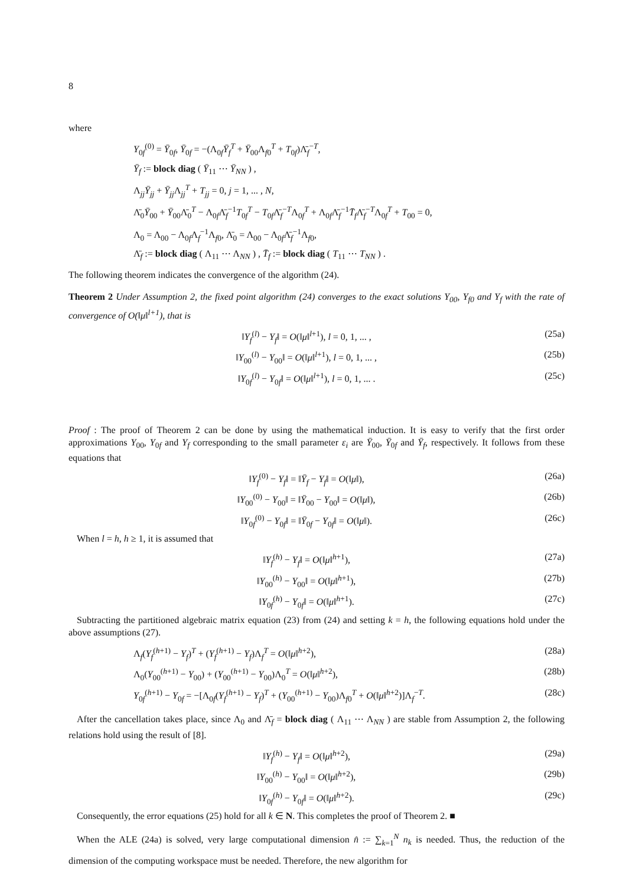8
where
Y<sub>0f</sub><sup>(0)</sup> = Ȳ<sub>0f</sub>, Ȳ<sub>0f</sub> = −(Λ<sub>0f</sub>Ȳ<sub>f</sub><sup>T</sup> + Ȳ<sub>00</sub>Λ<sub>f0</sub><sup>T</sup> + T<sub>0f</sub>)Λ̄<sub>f</sub><sup>−T</sup>,
Ȳ<sub>f</sub> := block diag ( Ȳ<sub>11</sub> ⋯ Ȳ<sub>NN</sub> ) ,
Λ<sub>jj</sub>Ȳ<sub>jj</sub> + Ȳ<sub>jj</sub>Λ<sub>jj</sub><sup>T</sup> + T<sub>jj</sub> = 0, j = 1, ... , N,
Λ̄<sub>0</sub>Ȳ<sub>00</sub> + Ȳ<sub>00</sub>Λ̄<sub>0</sub><sup>T</sup> − Λ<sub>0f</sub>Λ̄<sub>f</sub><sup>−1</sup>T<sub>0f</sub><sup>T</sup> − T<sub>0f</sub>Λ̄<sub>f</sub><sup>−T</sup>Λ<sub>0f</sub><sup>T</sup> + Λ<sub>0f</sub>Λ̄<sub>f</sub><sup>−1</sup>T̄<sub>f</sub>Λ̄<sub>f</sub><sup>−T</sup>Λ<sub>0f</sub><sup>T</sup> + T<sub>00</sub> = 0,
Λ<sub>0</sub> = Λ<sub>00</sub> − Λ<sub>0f</sub>Λ<sub>f</sub><sup>−1</sup>Λ<sub>f0</sub>, Λ̄<sub>0</sub> = Λ<sub>00</sub> − Λ<sub>0f</sub>Λ̄<sub>f</sub><sup>−1</sup>Λ<sub>f0</sub>,
Λ̄<sub>f</sub> := block diag ( Λ<sub>11</sub> ⋯ Λ<sub>NN</sub> ) , T̄<sub>f</sub> := block diag ( T<sub>11</sub> ⋯ T<sub>NN</sub> ) .
The following theorem indicates the convergence of the algorithm (24).
Theorem 2 Under Assumption 2, the fixed point algorithm (24) converges to the exact solutions Y<sub>00</sub>, Y<sub>f0</sub> and Y<sub>f</sub> with the rate of convergence of O(‖μ‖<sup>l+1</sup>), that is
‖Y<sub>f</sub><sup>(l)</sup> − Y<sub>f</sub>‖ = O(‖μ‖<sup>l+1</sup>), l = 0, 1, ... , (25a)
‖Y<sub>00</sub><sup>(l)</sup> − Y<sub>00</sub>‖ = O(‖μ‖<sup>l+1</sup>), l = 0, 1, ... , (25b)
‖Y<sub>0f</sub><sup>(l)</sup> − Y<sub>0f</sub>‖ = O(‖μ‖<sup>l+1</sup>), l = 0, 1, ... . (25c)
Proof : The proof of Theorem 2 can be done by using the mathematical induction. It is easy to verify that the first order approximations Y<sub>00</sub>, Y<sub>0f</sub> and Y<sub>f</sub> corresponding to the small parameter ε<sub>i</sub> are Ȳ<sub>00</sub>, Ȳ<sub>0f</sub> and Ȳ<sub>f</sub>, respectively. It follows from these equations that
‖Y<sub>f</sub><sup>(0)</sup> − Y<sub>f</sub>‖ = ‖Ȳ<sub>f</sub> − Y<sub>f</sub>‖ = O(‖μ‖), (26a)
‖Y<sub>00</sub><sup>(0)</sup> − Y<sub>00</sub>‖ = ‖Ȳ<sub>00</sub> − Y<sub>00</sub>‖ = O(‖μ‖), (26b)
‖Y<sub>0f</sub><sup>(0)</sup> − Y<sub>0f</sub>‖ = ‖Ȳ<sub>0f</sub> − Y<sub>0f</sub>‖ = O(‖μ‖). (26c)
When l = h, h ≥ 1, it is assumed that
‖Y<sub>f</sub><sup>(h)</sup> − Y<sub>f</sub>‖ = O(‖μ‖<sup>h+1</sup>), (27a)
‖Y<sub>00</sub><sup>(h)</sup> − Y<sub>00</sub>‖ = O(‖μ‖<sup>h+1</sup>), (27b)
‖Y<sub>0f</sub><sup>(h)</sup> − Y<sub>0f</sub>‖ = O(‖μ‖<sup>h+1</sup>). (27c)
Subtracting the partitioned algebraic matrix equation (23) from (24) and setting k = h, the following equations hold under the above assumptions (27).
Λ<sub>f</sub>(Y<sub>f</sub><sup>(h+1)</sup> − Y<sub>f</sub>)<sup>T</sup> + (Y<sub>f</sub><sup>(h+1)</sup> − Y<sub>f</sub>)Λ<sub>f</sub><sup>T</sup> = O(‖μ‖<sup>h+2</sup>), (28a)
Λ<sub>0</sub>(Y<sub>00</sub><sup>(h+1)</sup> − Y<sub>00</sub>) + (Y<sub>00</sub><sup>(h+1)</sup> − Y<sub>00</sub>)Λ<sub>0</sub><sup>T</sup> = O(‖μ‖<sup>h+2</sup>), (28b)
Y<sub>0f</sub><sup>(h+1)</sup> − Y<sub>0f</sub> = −[Λ<sub>0f</sub>(Y<sub>f</sub><sup>(h+1)</sup> − Y<sub>f</sub>)<sup>T</sup> + (Y<sub>00</sub><sup>(h+1)</sup> − Y<sub>00</sub>)Λ<sub>f0</sub><sup>T</sup> + O(‖μ‖<sup>h+2</sup>)]Λ<sub>f</sub><sup>−T</sup>. (28c)
After the cancellation takes place, since Λ<sub>0</sub> and Λ̄<sub>f</sub> = block diag ( Λ<sub>11</sub> ⋯ Λ<sub>NN</sub> ) are stable from Assumption 2, the following relations hold using the result of [8].
‖Y<sub>f</sub><sup>(h)</sup> − Y<sub>f</sub>‖ = O(‖μ‖<sup>h+2</sup>), (29a)
‖Y<sub>00</sub><sup>(h)</sup> − Y<sub>00</sub>‖ = O(‖μ‖<sup>h+2</sup>), (29b)
‖Y<sub>0f</sub><sup>(h)</sup> − Y<sub>0f</sub>‖ = O(‖μ‖<sup>h+2</sup>). (29c)
Consequently, the error equations (25) hold for all k ∈ N. This completes the proof of Theorem 2. ■
When the ALE (24a) is solved, very large computational dimension n̂ := ∑<sub>k=1</sub><sup>N</sup> n<sub>k</sub> is needed. Thus, the reduction of the dimension of the computing workspace must be needed. Therefore, the new algorithm for